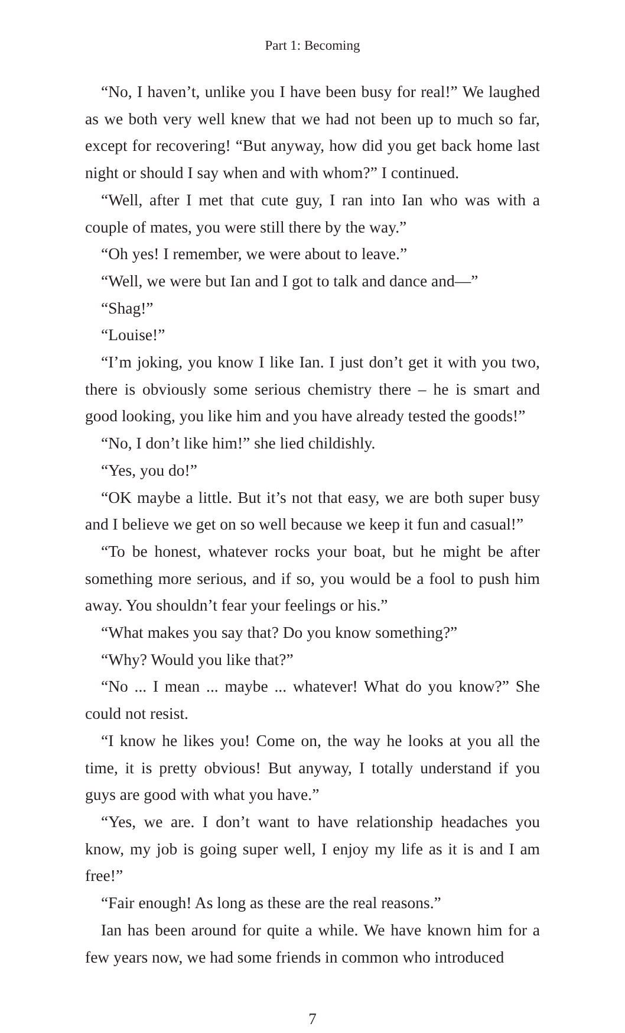Part 1: Becoming
“No, I haven’t, unlike you I have been busy for real!” We laughed as we both very well knew that we had not been up to much so far, except for recovering! “But anyway, how did you get back home last night or should I say when and with whom?” I continued.
“Well, after I met that cute guy, I ran into Ian who was with a couple of mates, you were still there by the way.”
“Oh yes! I remember, we were about to leave.”
“Well, we were but Ian and I got to talk and dance and—”
“Shag!”
“Louise!”
“I’m joking, you know I like Ian. I just don’t get it with you two, there is obviously some serious chemistry there – he is smart and good looking, you like him and you have already tested the goods!”
“No, I don’t like him!” she lied childishly.
“Yes, you do!”
“OK maybe a little. But it’s not that easy, we are both super busy and I believe we get on so well because we keep it fun and casual!”
“To be honest, whatever rocks your boat, but he might be after something more serious, and if so, you would be a fool to push him away. You shouldn’t fear your feelings or his.”
“What makes you say that? Do you know something?”
“Why? Would you like that?”
“No ... I mean ... maybe ... whatever! What do you know?” She could not resist.
“I know he likes you! Come on, the way he looks at you all the time, it is pretty obvious! But anyway, I totally understand if you guys are good with what you have.”
“Yes, we are. I don’t want to have relationship headaches you know, my job is going super well, I enjoy my life as it is and I am free!”
“Fair enough! As long as these are the real reasons.”
Ian has been around for quite a while. We have known him for a few years now, we had some friends in common who introduced
7